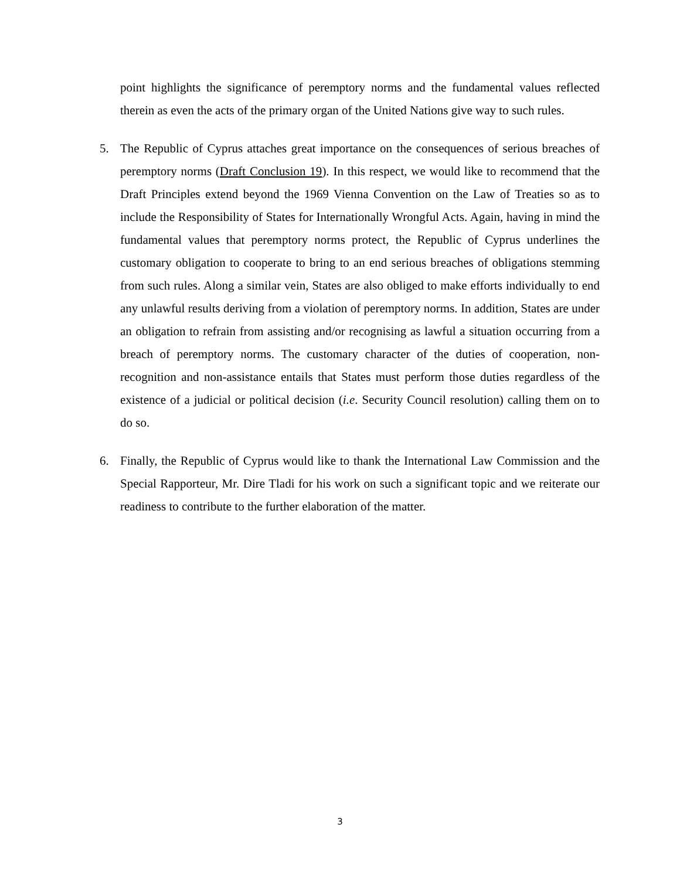point highlights the significance of peremptory norms and the fundamental values reflected therein as even the acts of the primary organ of the United Nations give way to such rules.
5. The Republic of Cyprus attaches great importance on the consequences of serious breaches of peremptory norms (Draft Conclusion 19). In this respect, we would like to recommend that the Draft Principles extend beyond the 1969 Vienna Convention on the Law of Treaties so as to include the Responsibility of States for Internationally Wrongful Acts. Again, having in mind the fundamental values that peremptory norms protect, the Republic of Cyprus underlines the customary obligation to cooperate to bring to an end serious breaches of obligations stemming from such rules. Along a similar vein, States are also obliged to make efforts individually to end any unlawful results deriving from a violation of peremptory norms. In addition, States are under an obligation to refrain from assisting and/or recognising as lawful a situation occurring from a breach of peremptory norms. The customary character of the duties of cooperation, non-recognition and non-assistance entails that States must perform those duties regardless of the existence of a judicial or political decision (i.e. Security Council resolution) calling them on to do so.
6. Finally, the Republic of Cyprus would like to thank the International Law Commission and the Special Rapporteur, Mr. Dire Tladi for his work on such a significant topic and we reiterate our readiness to contribute to the further elaboration of the matter.
3